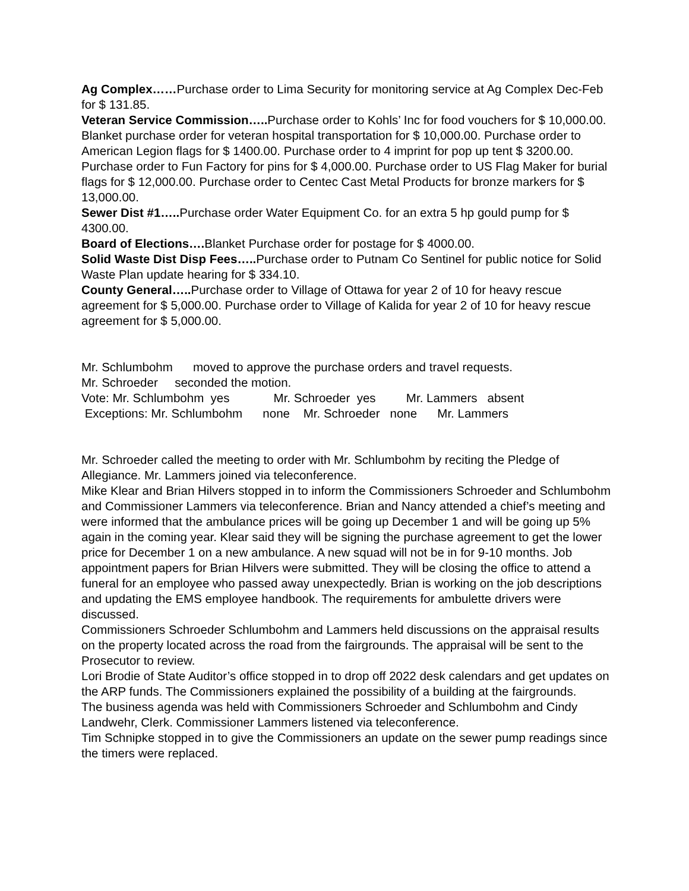Ag Complex……Purchase order to Lima Security for monitoring service at Ag Complex Dec-Feb for $ 131.85.
Veteran Service Commission….. Purchase order to Kohls’ Inc for food vouchers for $ 10,000.00. Blanket purchase order for veteran hospital transportation for $ 10,000.00. Purchase order to American Legion flags for $ 1400.00. Purchase order to 4 imprint for pop up tent $ 3200.00. Purchase order to Fun Factory for pins for $ 4,000.00. Purchase order to US Flag Maker for burial flags for $ 12,000.00. Purchase order to Centec Cast Metal Products for bronze markers for $ 13,000.00.
Sewer Dist #1….. Purchase order Water Equipment Co. for an extra 5 hp gould pump for $ 4300.00.
Board of Elections…. Blanket Purchase order for postage for $ 4000.00.
Solid Waste Dist Disp Fees….. Purchase order to Putnam Co Sentinel for public notice for Solid Waste Plan update hearing for $ 334.10.
County General….. Purchase order to Village of Ottawa for year 2 of 10 for heavy rescue agreement for $ 5,000.00. Purchase order to Village of Kalida for year 2 of 10 for heavy rescue agreement for $ 5,000.00.
Mr. Schlumbohm moved to approve the purchase orders and travel requests.
Mr. Schroeder seconded the motion.
Vote: Mr. Schlumbohm yes Mr. Schroeder yes Mr. Lammers absent
Exceptions: Mr. Schlumbohm none Mr. Schroeder none Mr. Lammers
Mr. Schroeder called the meeting to order with Mr. Schlumbohm by reciting the Pledge of Allegiance. Mr. Lammers joined via teleconference.
Mike Klear and Brian Hilvers stopped in to inform the Commissioners Schroeder and Schlumbohm and Commissioner Lammers via teleconference. Brian and Nancy attended a chief’s meeting and were informed that the ambulance prices will be going up December 1 and will be going up 5% again in the coming year. Klear said they will be signing the purchase agreement to get the lower price for December 1 on a new ambulance. A new squad will not be in for 9-10 months. Job appointment papers for Brian Hilvers were submitted. They will be closing the office to attend a funeral for an employee who passed away unexpectedly. Brian is working on the job descriptions and updating the EMS employee handbook. The requirements for ambulette drivers were discussed.
Commissioners Schroeder Schlumbohm and Lammers held discussions on the appraisal results on the property located across the road from the fairgrounds. The appraisal will be sent to the Prosecutor to review.
Lori Brodie of State Auditor’s office stopped in to drop off 2022 desk calendars and get updates on the ARP funds. The Commissioners explained the possibility of a building at the fairgrounds.
The business agenda was held with Commissioners Schroeder and Schlumbohm and Cindy Landwehr, Clerk. Commissioner Lammers listened via teleconference.
Tim Schnipke stopped in to give the Commissioners an update on the sewer pump readings since the timers were replaced.